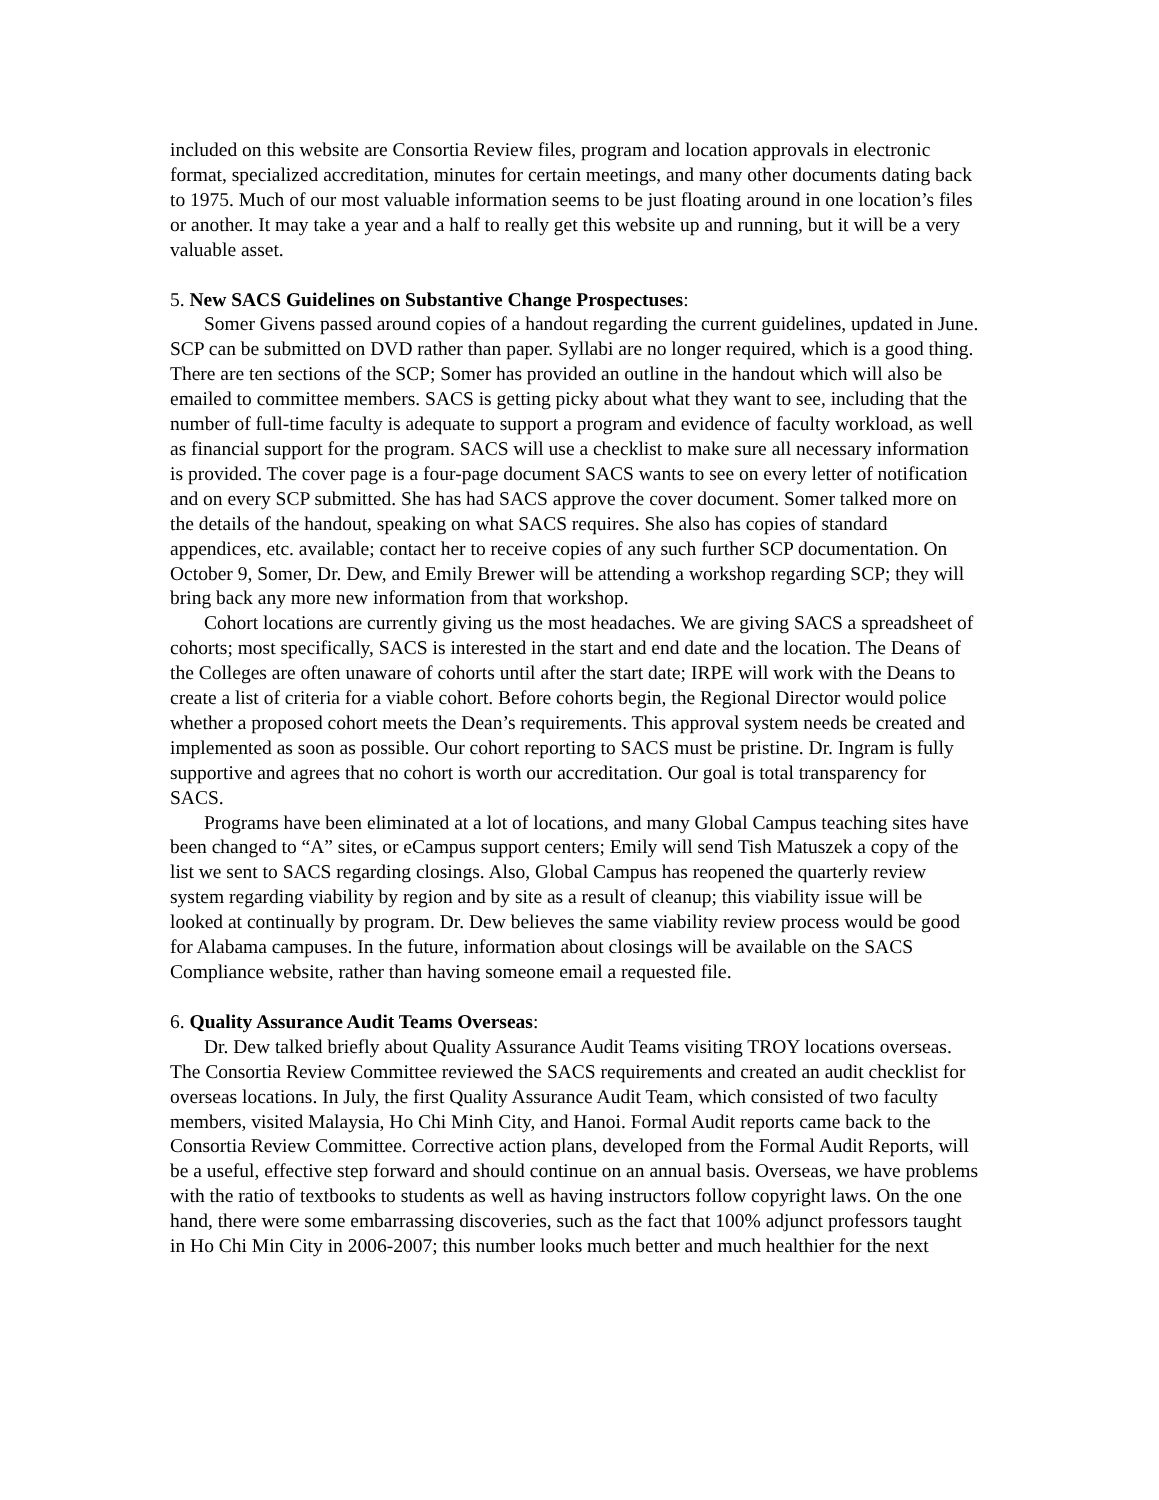included on this website are Consortia Review files, program and location approvals in electronic format, specialized accreditation, minutes for certain meetings, and many other documents dating back to 1975. Much of our most valuable information seems to be just floating around in one location’s files or another. It may take a year and a half to really get this website up and running, but it will be a very valuable asset.
5. New SACS Guidelines on Substantive Change Prospectuses:
Somer Givens passed around copies of a handout regarding the current guidelines, updated in June. SCP can be submitted on DVD rather than paper. Syllabi are no longer required, which is a good thing. There are ten sections of the SCP; Somer has provided an outline in the handout which will also be emailed to committee members. SACS is getting picky about what they want to see, including that the number of full-time faculty is adequate to support a program and evidence of faculty workload, as well as financial support for the program. SACS will use a checklist to make sure all necessary information is provided. The cover page is a four-page document SACS wants to see on every letter of notification and on every SCP submitted. She has had SACS approve the cover document. Somer talked more on the details of the handout, speaking on what SACS requires. She also has copies of standard appendices, etc. available; contact her to receive copies of any such further SCP documentation. On October 9, Somer, Dr. Dew, and Emily Brewer will be attending a workshop regarding SCP; they will bring back any more new information from that workshop.
Cohort locations are currently giving us the most headaches. We are giving SACS a spreadsheet of cohorts; most specifically, SACS is interested in the start and end date and the location. The Deans of the Colleges are often unaware of cohorts until after the start date; IRPE will work with the Deans to create a list of criteria for a viable cohort. Before cohorts begin, the Regional Director would police whether a proposed cohort meets the Dean’s requirements. This approval system needs be created and implemented as soon as possible. Our cohort reporting to SACS must be pristine. Dr. Ingram is fully supportive and agrees that no cohort is worth our accreditation. Our goal is total transparency for SACS.
Programs have been eliminated at a lot of locations, and many Global Campus teaching sites have been changed to “A” sites, or eCampus support centers; Emily will send Tish Matuszek a copy of the list we sent to SACS regarding closings. Also, Global Campus has reopened the quarterly review system regarding viability by region and by site as a result of cleanup; this viability issue will be looked at continually by program. Dr. Dew believes the same viability review process would be good for Alabama campuses. In the future, information about closings will be available on the SACS Compliance website, rather than having someone email a requested file.
6. Quality Assurance Audit Teams Overseas:
Dr. Dew talked briefly about Quality Assurance Audit Teams visiting TROY locations overseas. The Consortia Review Committee reviewed the SACS requirements and created an audit checklist for overseas locations. In July, the first Quality Assurance Audit Team, which consisted of two faculty members, visited Malaysia, Ho Chi Minh City, and Hanoi. Formal Audit reports came back to the Consortia Review Committee. Corrective action plans, developed from the Formal Audit Reports, will be a useful, effective step forward and should continue on an annual basis. Overseas, we have problems with the ratio of textbooks to students as well as having instructors follow copyright laws. On the one hand, there were some embarrassing discoveries, such as the fact that 100% adjunct professors taught in Ho Chi Min City in 2006-2007; this number looks much better and much healthier for the next